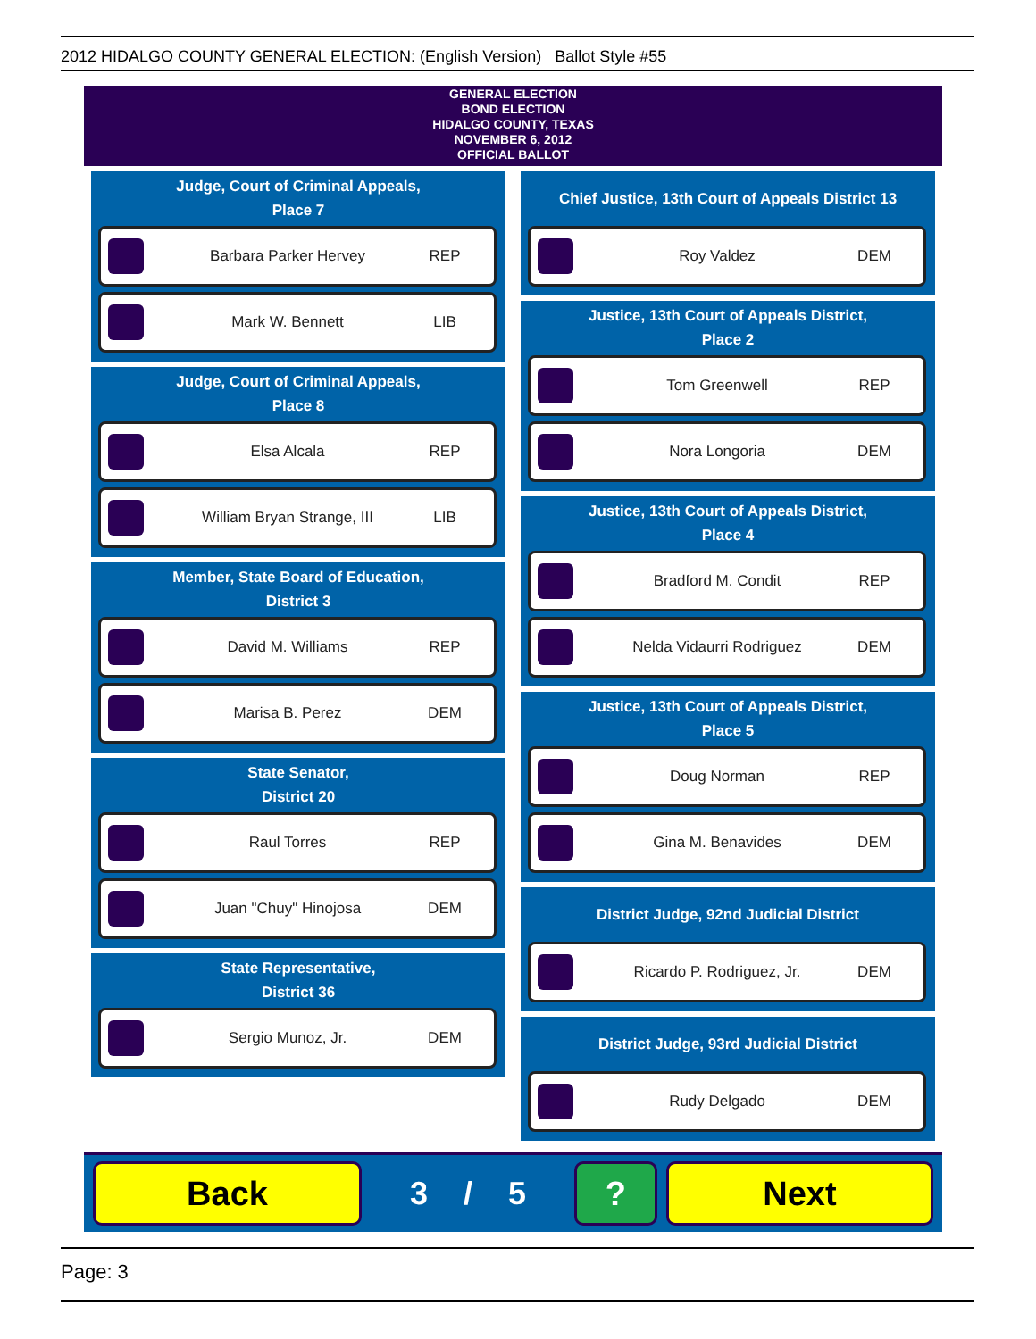2012 HIDALGO COUNTY GENERAL ELECTION: (English Version) Ballot Style #55
GENERAL ELECTION
BOND ELECTION
HIDALGO COUNTY, TEXAS
NOVEMBER 6, 2012
OFFICIAL BALLOT
Judge, Court of Criminal Appeals,
Place 7
Barbara Parker Hervey REP
Mark W. Bennett LIB
Judge, Court of Criminal Appeals,
Place 8
Elsa Alcala REP
William Bryan Strange, III LIB
Member, State Board of Education,
District 3
David M. Williams REP
Marisa B. Perez DEM
State Senator,
District 20
Raul Torres REP
Juan "Chuy" Hinojosa DEM
State Representative,
District 36
Sergio Munoz, Jr. DEM
Chief Justice, 13th Court of Appeals District 13
Roy Valdez DEM
Justice, 13th Court of Appeals District,
Place 2
Tom Greenwell REP
Nora Longoria DEM
Justice, 13th Court of Appeals District,
Place 4
Bradford M. Condit REP
Nelda Vidaurri Rodriguez DEM
Justice, 13th Court of Appeals District,
Place 5
Doug Norman REP
Gina M. Benavides DEM
District Judge, 92nd Judicial District
Ricardo P. Rodriguez, Jr. DEM
District Judge, 93rd Judicial District
Rudy Delgado DEM
Back
3 / 5
? Next
Page: 3